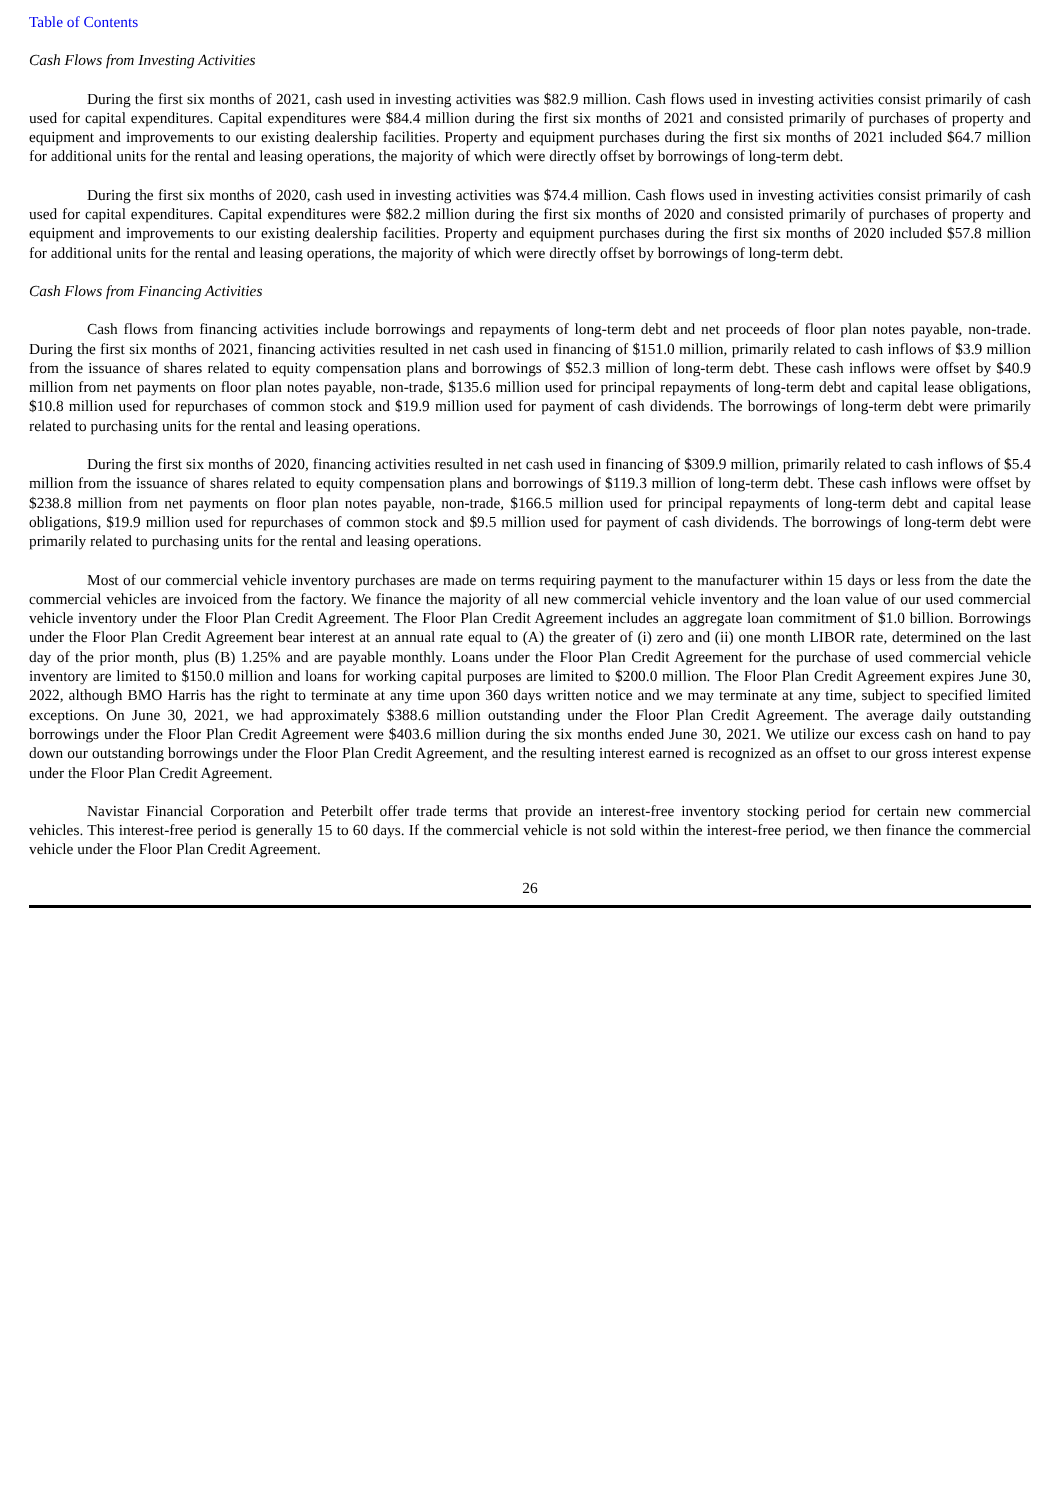Table of Contents
Cash Flows from Investing Activities
During the first six months of 2021, cash used in investing activities was $82.9 million. Cash flows used in investing activities consist primarily of cash used for capital expenditures. Capital expenditures were $84.4 million during the first six months of 2021 and consisted primarily of purchases of property and equipment and improvements to our existing dealership facilities. Property and equipment purchases during the first six months of 2021 included $64.7 million for additional units for the rental and leasing operations, the majority of which were directly offset by borrowings of long-term debt.
During the first six months of 2020, cash used in investing activities was $74.4 million. Cash flows used in investing activities consist primarily of cash used for capital expenditures. Capital expenditures were $82.2 million during the first six months of 2020 and consisted primarily of purchases of property and equipment and improvements to our existing dealership facilities. Property and equipment purchases during the first six months of 2020 included $57.8 million for additional units for the rental and leasing operations, the majority of which were directly offset by borrowings of long-term debt.
Cash Flows from Financing Activities
Cash flows from financing activities include borrowings and repayments of long-term debt and net proceeds of floor plan notes payable, non-trade. During the first six months of 2021, financing activities resulted in net cash used in financing of $151.0 million, primarily related to cash inflows of $3.9 million from the issuance of shares related to equity compensation plans and borrowings of $52.3 million of long-term debt. These cash inflows were offset by $40.9 million from net payments on floor plan notes payable, non-trade, $135.6 million used for principal repayments of long-term debt and capital lease obligations, $10.8 million used for repurchases of common stock and $19.9 million used for payment of cash dividends. The borrowings of long-term debt were primarily related to purchasing units for the rental and leasing operations.
During the first six months of 2020, financing activities resulted in net cash used in financing of $309.9 million, primarily related to cash inflows of $5.4 million from the issuance of shares related to equity compensation plans and borrowings of $119.3 million of long-term debt. These cash inflows were offset by $238.8 million from net payments on floor plan notes payable, non-trade, $166.5 million used for principal repayments of long-term debt and capital lease obligations, $19.9 million used for repurchases of common stock and $9.5 million used for payment of cash dividends. The borrowings of long-term debt were primarily related to purchasing units for the rental and leasing operations.
Most of our commercial vehicle inventory purchases are made on terms requiring payment to the manufacturer within 15 days or less from the date the commercial vehicles are invoiced from the factory. We finance the majority of all new commercial vehicle inventory and the loan value of our used commercial vehicle inventory under the Floor Plan Credit Agreement. The Floor Plan Credit Agreement includes an aggregate loan commitment of $1.0 billion. Borrowings under the Floor Plan Credit Agreement bear interest at an annual rate equal to (A) the greater of (i) zero and (ii) one month LIBOR rate, determined on the last day of the prior month, plus (B) 1.25% and are payable monthly. Loans under the Floor Plan Credit Agreement for the purchase of used commercial vehicle inventory are limited to $150.0 million and loans for working capital purposes are limited to $200.0 million. The Floor Plan Credit Agreement expires June 30, 2022, although BMO Harris has the right to terminate at any time upon 360 days written notice and we may terminate at any time, subject to specified limited exceptions. On June 30, 2021, we had approximately $388.6 million outstanding under the Floor Plan Credit Agreement. The average daily outstanding borrowings under the Floor Plan Credit Agreement were $403.6 million during the six months ended June 30, 2021. We utilize our excess cash on hand to pay down our outstanding borrowings under the Floor Plan Credit Agreement, and the resulting interest earned is recognized as an offset to our gross interest expense under the Floor Plan Credit Agreement.
Navistar Financial Corporation and Peterbilt offer trade terms that provide an interest-free inventory stocking period for certain new commercial vehicles. This interest-free period is generally 15 to 60 days. If the commercial vehicle is not sold within the interest-free period, we then finance the commercial vehicle under the Floor Plan Credit Agreement.
26